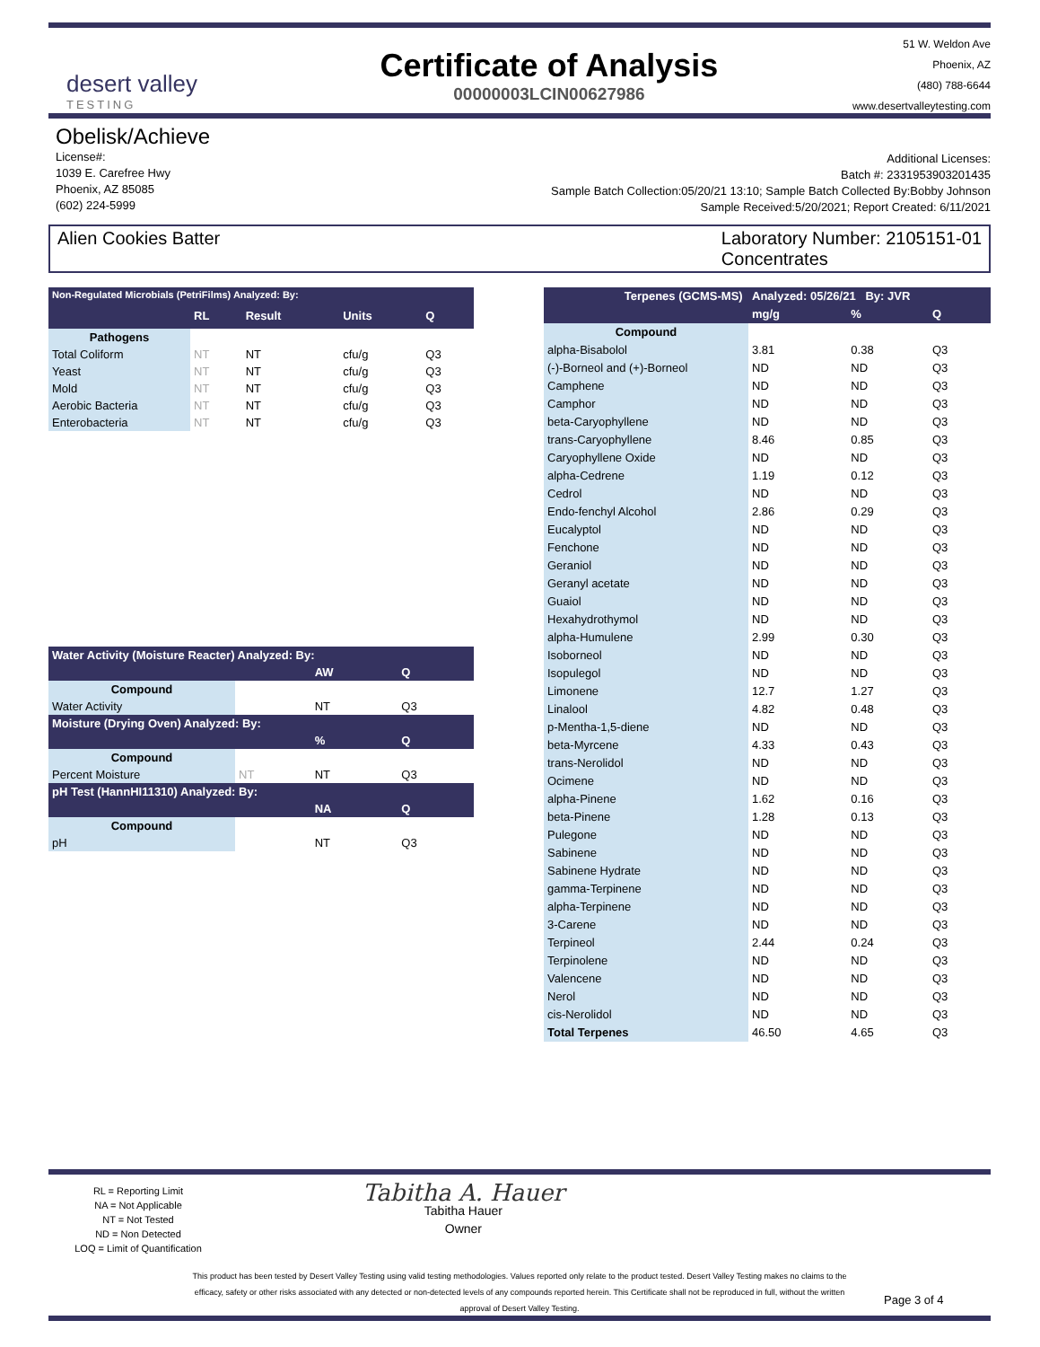desert valley
TESTING
Certificate of Analysis
00000003LCIN00627986
51 W. Weldon Ave
Phoenix, AZ
(480) 788-6644
www.desertvalleytesting.com
Obelisk/Achieve
License#:
1039 E. Carefree Hwy
Phoenix, AZ 85085
(602) 224-5999
Additional Licenses:
Batch #: 2331953903201435
Sample Batch Collection:05/20/21 13:10; Sample Batch Collected By:Bobby Johnson
Sample Received:5/20/2021; Report Created: 6/11/2021
Alien Cookies Batter Laboratory Number: 2105151-01
Concentrates
| Non-Regulated Microbials (PetriFilms) Analyzed: By: | | | | |
| | RL | Result | Units | Q |
| Pathogens | | | | |
| Total Coliform | NT | NT | cfu/g | Q3 |
| Yeast | NT | NT | cfu/g | Q3 |
| Mold | NT | NT | cfu/g | Q3 |
| Aerobic Bacteria | NT | NT | cfu/g | Q3 |
| Enterobacteria | NT | NT | cfu/g | Q3 |
| Water Activity (Moisture Reacter) Analyzed: By: | | | |
| | | AW | Q |
| Compound | | | |
| Water Activity | | NT | Q3 |
| Moisture (Drying Oven) Analyzed: By: | | | |
| | | % | Q |
| Compound | | | |
| Percent Moisture | NT | NT | Q3 |
| pH Test (HannHI11310) Analyzed: By: | | | |
| | | NA | Q |
| Compound | | | |
| pH | | NT | Q3 |
| Terpenes (GCMS-MS) Analyzed: 05/26/21 By: JVR | | | |
| | mg/g | % | Q |
| Compound | | | |
| alpha-Bisabolol | 3.81 | 0.38 | Q3 |
| (-)-Borneol and (+)-Borneol | ND | ND | Q3 |
| Camphene | ND | ND | Q3 |
| Camphor | ND | ND | Q3 |
| beta-Caryophyllene | ND | ND | Q3 |
| trans-Caryophyllene | 8.46 | 0.85 | Q3 |
| Caryophyllene Oxide | ND | ND | Q3 |
| alpha-Cedrene | 1.19 | 0.12 | Q3 |
| Cedrol | ND | ND | Q3 |
| Endo-fenchyl Alcohol | 2.86 | 0.29 | Q3 |
| Eucalyptol | ND | ND | Q3 |
| Fenchone | ND | ND | Q3 |
| Geraniol | ND | ND | Q3 |
| Geranyl acetate | ND | ND | Q3 |
| Guaiol | ND | ND | Q3 |
| Hexahydrothymol | ND | ND | Q3 |
| alpha-Humulene | 2.99 | 0.30 | Q3 |
| Isoborneol | ND | ND | Q3 |
| Isopulegol | ND | ND | Q3 |
| Limonene | 12.7 | 1.27 | Q3 |
| Linalool | 4.82 | 0.48 | Q3 |
| p-Mentha-1,5-diene | ND | ND | Q3 |
| beta-Myrcene | 4.33 | 0.43 | Q3 |
| trans-Nerolidol | ND | ND | Q3 |
| Ocimene | ND | ND | Q3 |
| alpha-Pinene | 1.62 | 0.16 | Q3 |
| beta-Pinene | 1.28 | 0.13 | Q3 |
| Pulegone | ND | ND | Q3 |
| Sabinene | ND | ND | Q3 |
| Sabinene Hydrate | ND | ND | Q3 |
| gamma-Terpinene | ND | ND | Q3 |
| alpha-Terpinene | ND | ND | Q3 |
| 3-Carene | ND | ND | Q3 |
| Terpineol | 2.44 | 0.24 | Q3 |
| Terpinolene | ND | ND | Q3 |
| Valencene | ND | ND | Q3 |
| Nerol | ND | ND | Q3 |
| cis-Nerolidol | ND | ND | Q3 |
| Total Terpenes | 46.50 | 4.65 | Q3 |
RL = Reporting Limit
NA = Not Applicable
NT = Not Tested
ND = Non Detected
LOQ = Limit of Quantification
Tabitha A. Hauer
Tabitha Hauer
Owner
This product has been tested by Desert Valley Testing using valid testing methodologies. Values reported only relate to the product tested. Desert Valley Testing makes no claims to the efficacy, safety or other risks associated with any detected or non-detected levels of any compounds reported herein. This Certificate shall not be reproduced in full, without the written approval of Desert Valley Testing.
Page 3 of 4